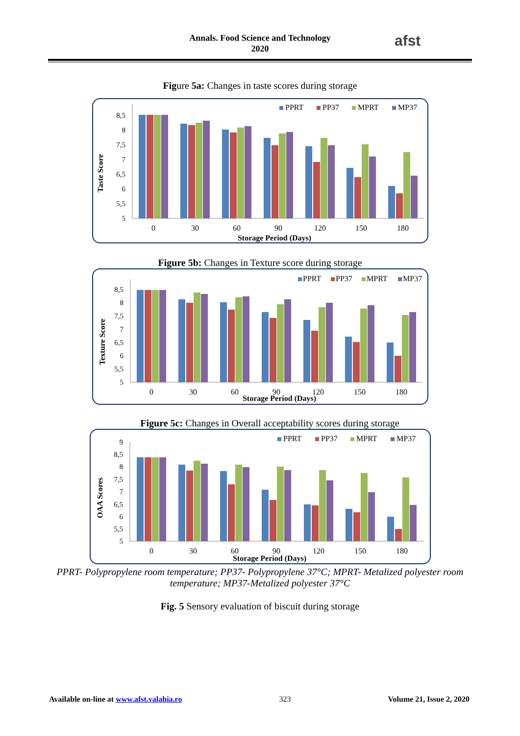afst
Annals. Food Science and Technology
2020
Figure 5a: Changes in taste scores during storage
Taste Score
8,5
8
7,5
7
6,5
6
5,5
5
0
30
60
90
120
150
180
Storage Period (Days)
PPRT
PP37
MPRT
MP37
Figure 5b: Changes in Texture score during storage
Texture Score
8,5
8
7,5
7
6,5
6
5,5
5
0
30
60
90
120
150
180
Storage Period (Days)
PPRT
PP37
MPRT
MP37
Figure 5c: Changes in Overall acceptability scores during storage
OAA Scores
9
8,5
8
7,5
7
6,5
6
5,5
5
0
30
60
90
120
150
180
Storage Period (Days)
PPRT
PP37
MPRT
MP37
PPRT- Polypropylene room temperature; PP37- Polypropylene 37°C; MPRT- Metalized polyester room temperature; MP37-Metalized polyester 37°C
Fig. 5 Sensory evaluation of biscuit during storage
Available on-line at www.afst.valahia.ro 323 Volume 21, Issue 2, 2020